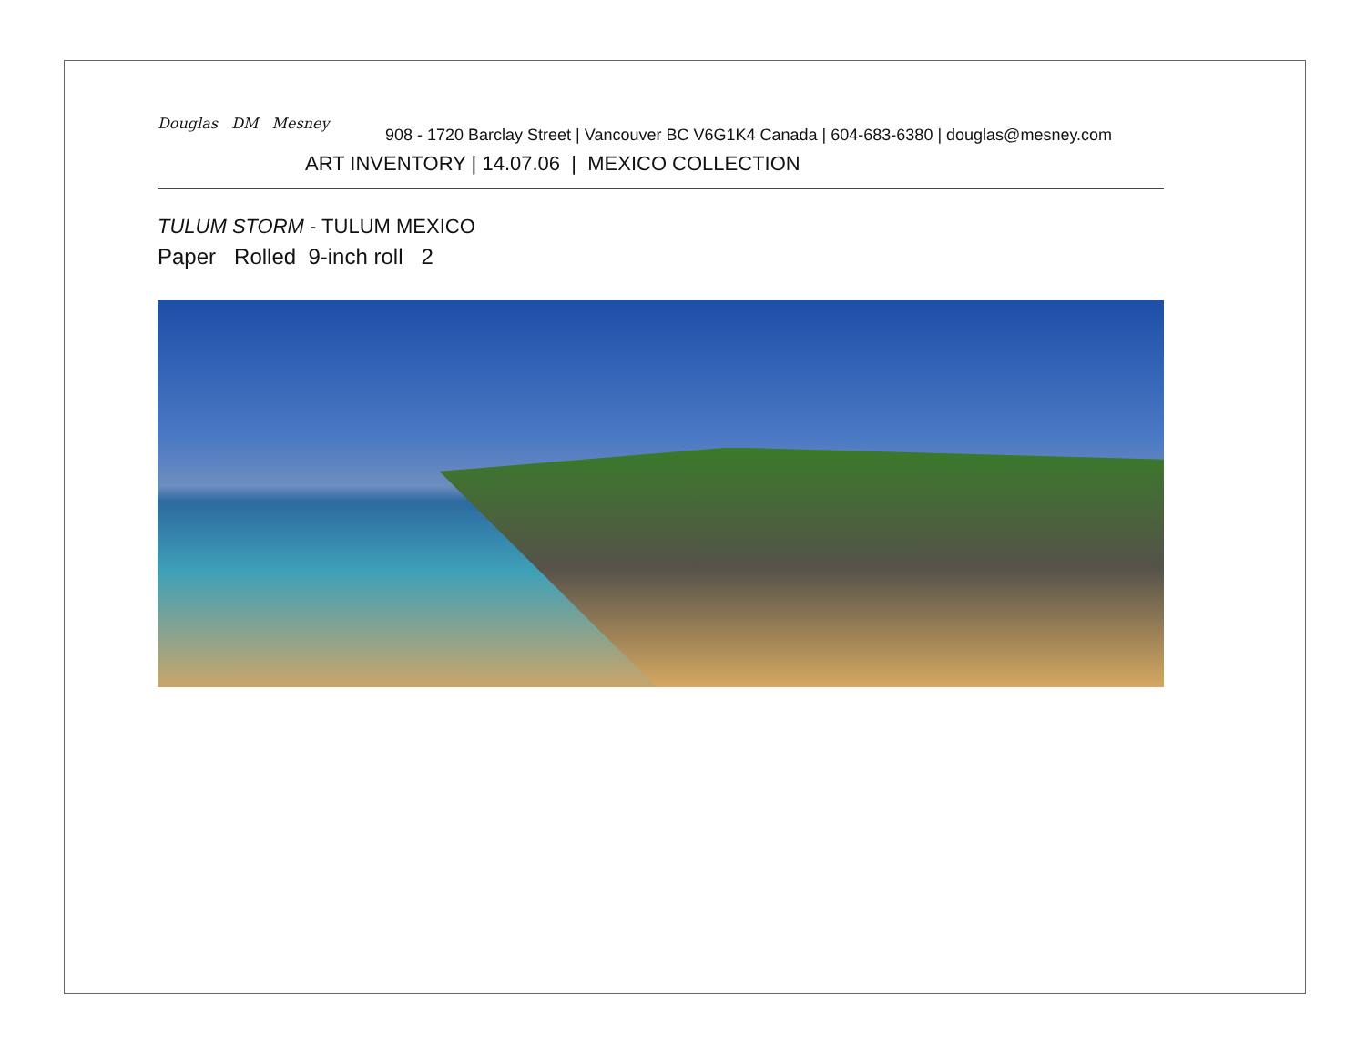Douglas DM Mesney
908 - 1720 Barclay Street | Vancouver BC V6G1K4 Canada | 604-683-6380 | douglas@mesney.com
ART INVENTORY | 14.07.06 | MEXICO COLLECTION
TULUM STORM - TULUM MEXICO
Paper Rolled 9-inch roll 2